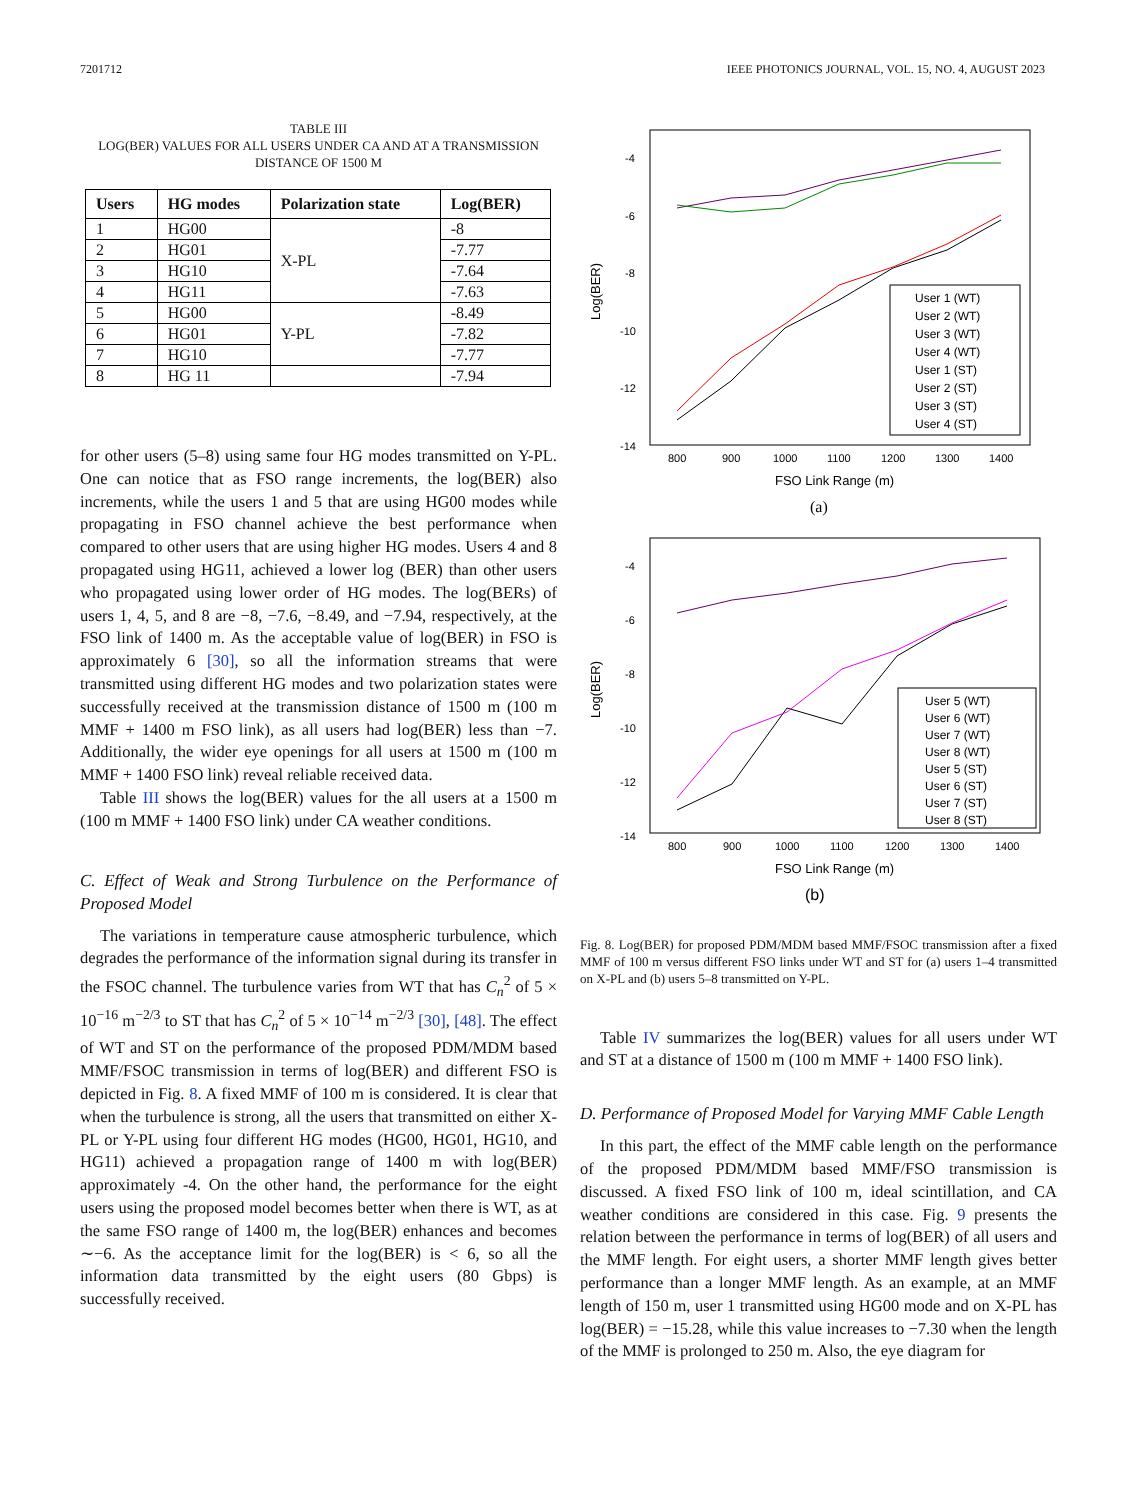7201712 IEEE PHOTONICS JOURNAL, VOL. 15, NO. 4, AUGUST 2023
TABLE III
LOG(BER) VALUES FOR ALL USERS UNDER CA AND AT A TRANSMISSION DISTANCE OF 1500 M
| Users | HG modes | Polarization state | Log(BER) |
| --- | --- | --- | --- |
| 1 | HG00 | X-PL | -8 |
| 2 | HG01 | | -7.77 |
| 3 | HG10 | | -7.64 |
| 4 | HG11 | | -7.63 |
| 5 | HG00 | Y-PL | -8.49 |
| 6 | HG01 | | -7.82 |
| 7 | HG10 | | -7.77 |
| 8 | HG 11 | | -7.94 |
for other users (5–8) using same four HG modes transmitted on Y-PL. One can notice that as FSO range increments, the log(BER) also increments, while the users 1 and 5 that are using HG00 modes while propagating in FSO channel achieve the best performance when compared to other users that are using higher HG modes. Users 4 and 8 propagated using HG11, achieved a lower log (BER) than other users who propagated using lower order of HG modes. The log(BERs) of users 1, 4, 5, and 8 are −8, −7.6, −8.49, and −7.94, respectively, at the FSO link of 1400 m. As the acceptable value of log(BER) in FSO is approximately 6 [30], so all the information streams that were transmitted using different HG modes and two polarization states were successfully received at the transmission distance of 1500 m (100 m MMF + 1400 m FSO link), as all users had log(BER) less than −7. Additionally, the wider eye openings for all users at 1500 m (100 m MMF + 1400 FSO link) reveal reliable received data.
Table III shows the log(BER) values for the all users at a 1500 m (100 m MMF + 1400 FSO link) under CA weather conditions.
C. Effect of Weak and Strong Turbulence on the Performance of Proposed Model
The variations in temperature cause atmospheric turbulence, which degrades the performance of the information signal during its transfer in the FSOC channel. The turbulence varies from WT that has C<sub>n</sub><sup>2</sup> of 5 × 10<sup>−16</sup> m<sup>−2/3</sup> to ST that has C<sub>n</sub><sup>2</sup> of 5 × 10<sup>−14</sup> m<sup>−2/3</sup> [30], [48]. The effect of WT and ST on the performance of the proposed PDM/MDM based MMF/FSOC transmission in terms of log(BER) and different FSO is depicted in Fig. 8. A fixed MMF of 100 m is considered. It is clear that when the turbulence is strong, all the users that transmitted on either X-PL or Y-PL using four different HG modes (HG00, HG01, HG10, and HG11) achieved a propagation range of 1400 m with log(BER) approximately -4. On the other hand, the performance for the eight users using the proposed model becomes better when there is WT, as at the same FSO range of 1400 m, the log(BER) enhances and becomes ∼−6. As the acceptance limit for the log(BER) is < 6, so all the information data transmitted by the eight users (80 Gbps) is successfully received.
-4
-6
-8
-10
-12
-14
800
900
1000
1100
1200
1300
1400
Log(BER)
FSO Link Range (m)
(a)
User 1 (WT)
User 2 (WT)
User 3 (WT)
User 4 (WT)
User 1 (ST)
User 2 (ST)
User 3 (ST)
User 4 (ST)
-4
-6
-8
-10
-12
-14
800
900
1000
1100
1200
1300
1400
Log(BER)
FSO Link Range (m)
(b)
User 5 (WT)
User 6 (WT)
User 7 (WT)
User 8 (WT)
User 5 (ST)
User 6 (ST)
User 7 (ST)
User 8 (ST)
Fig. 8. Log(BER) for proposed PDM/MDM based MMF/FSOC transmission after a fixed MMF of 100 m versus different FSO links under WT and ST for (a) users 1–4 transmitted on X-PL and (b) users 5–8 transmitted on Y-PL.
Table IV summarizes the log(BER) values for all users under WT and ST at a distance of 1500 m (100 m MMF + 1400 FSO link).
D. Performance of Proposed Model for Varying MMF Cable Length
In this part, the effect of the MMF cable length on the performance of the proposed PDM/MDM based MMF/FSO transmission is discussed. A fixed FSO link of 100 m, ideal scintillation, and CA weather conditions are considered in this case. Fig. 9 presents the relation between the performance in terms of log(BER) of all users and the MMF length. For eight users, a shorter MMF length gives better performance than a longer MMF length. As an example, at an MMF length of 150 m, user 1 transmitted using HG00 mode and on X-PL has log(BER) = −15.28, while this value increases to −7.30 when the length of the MMF is prolonged to 250 m. Also, the eye diagram for